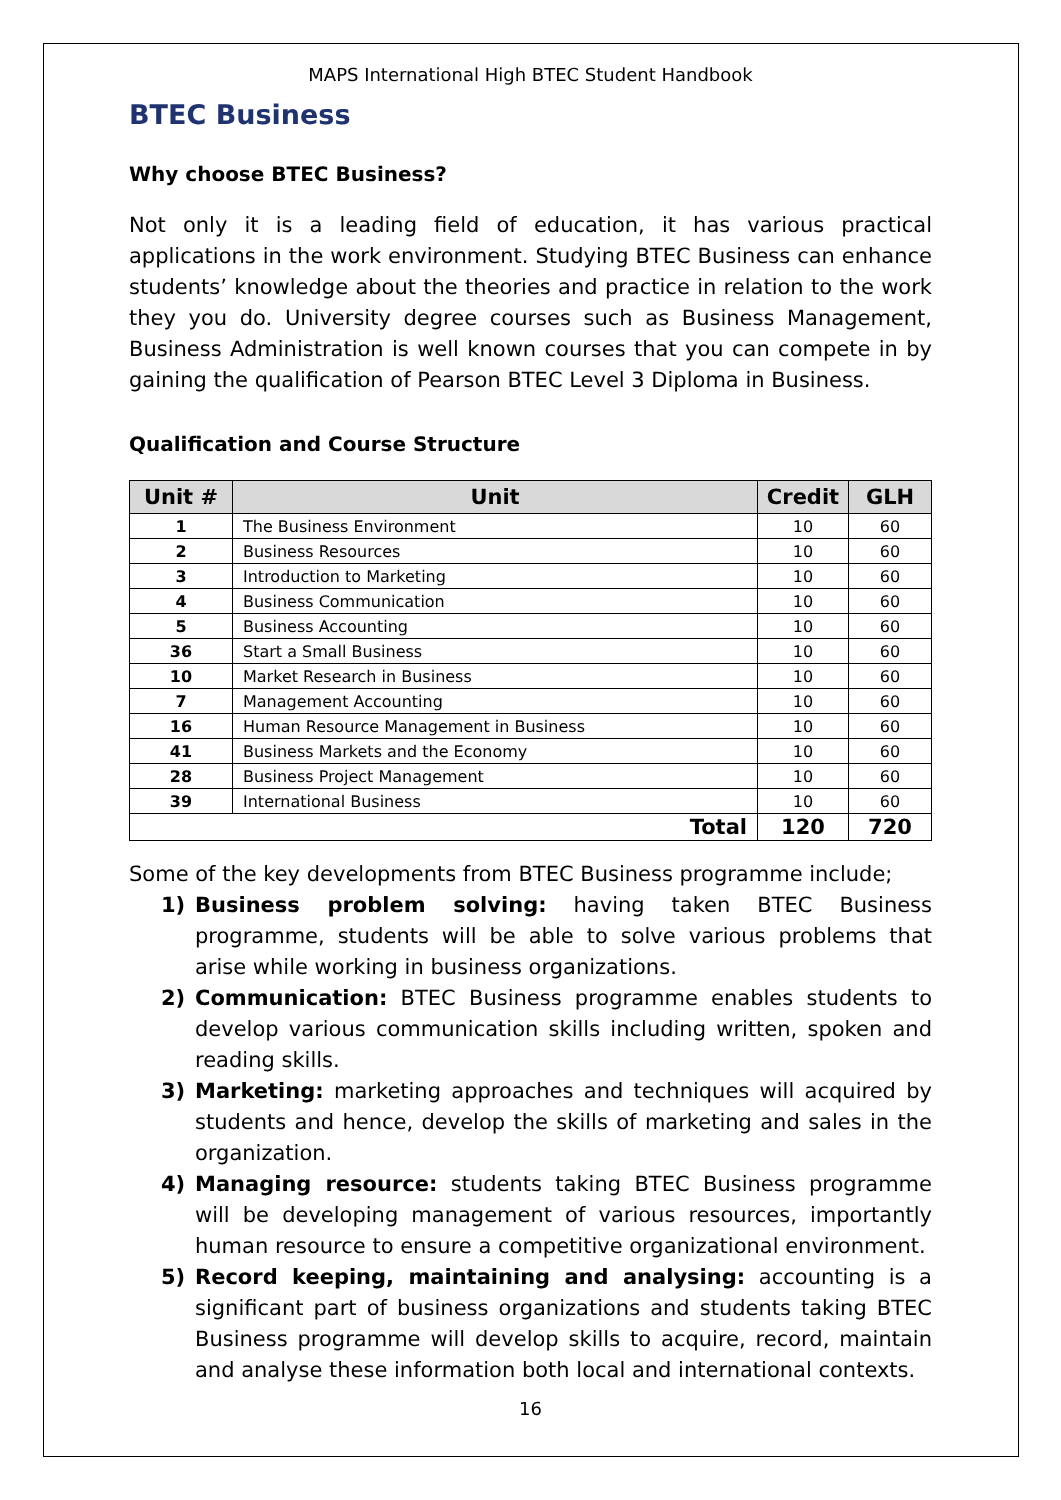MAPS International High BTEC Student Handbook
BTEC Business
Why choose BTEC Business?
Not only it is a leading field of education, it has various practical applications in the work environment. Studying BTEC Business can enhance students’ knowledge about the theories and practice in relation to the work they you do. University degree courses such as Business Management, Business Administration is well known courses that you can compete in by gaining the qualification of Pearson BTEC Level 3 Diploma in Business.
Qualification and Course Structure
| Unit # | Unit | Credit | GLH |
| --- | --- | --- | --- |
| 1 | The Business Environment | 10 | 60 |
| 2 | Business Resources | 10 | 60 |
| 3 | Introduction to Marketing | 10 | 60 |
| 4 | Business Communication | 10 | 60 |
| 5 | Business Accounting | 10 | 60 |
| 36 | Start a Small Business | 10 | 60 |
| 10 | Market Research in Business | 10 | 60 |
| 7 | Management Accounting | 10 | 60 |
| 16 | Human Resource Management in Business | 10 | 60 |
| 41 | Business Markets and the Economy | 10 | 60 |
| 28 | Business Project Management | 10 | 60 |
| 39 | International Business | 10 | 60 |
| Total | | 120 | 720 |
Some of the key developments from BTEC Business programme include;
1) Business problem solving: having taken BTEC Business programme, students will be able to solve various problems that arise while working in business organizations.
2) Communication: BTEC Business programme enables students to develop various communication skills including written, spoken and reading skills.
3) Marketing: marketing approaches and techniques will acquired by students and hence, develop the skills of marketing and sales in the organization.
4) Managing resource: students taking BTEC Business programme will be developing management of various resources, importantly human resource to ensure a competitive organizational environment.
5) Record keeping, maintaining and analysing: accounting is a significant part of business organizations and students taking BTEC Business programme will develop skills to acquire, record, maintain and analyse these information both local and international contexts.
16